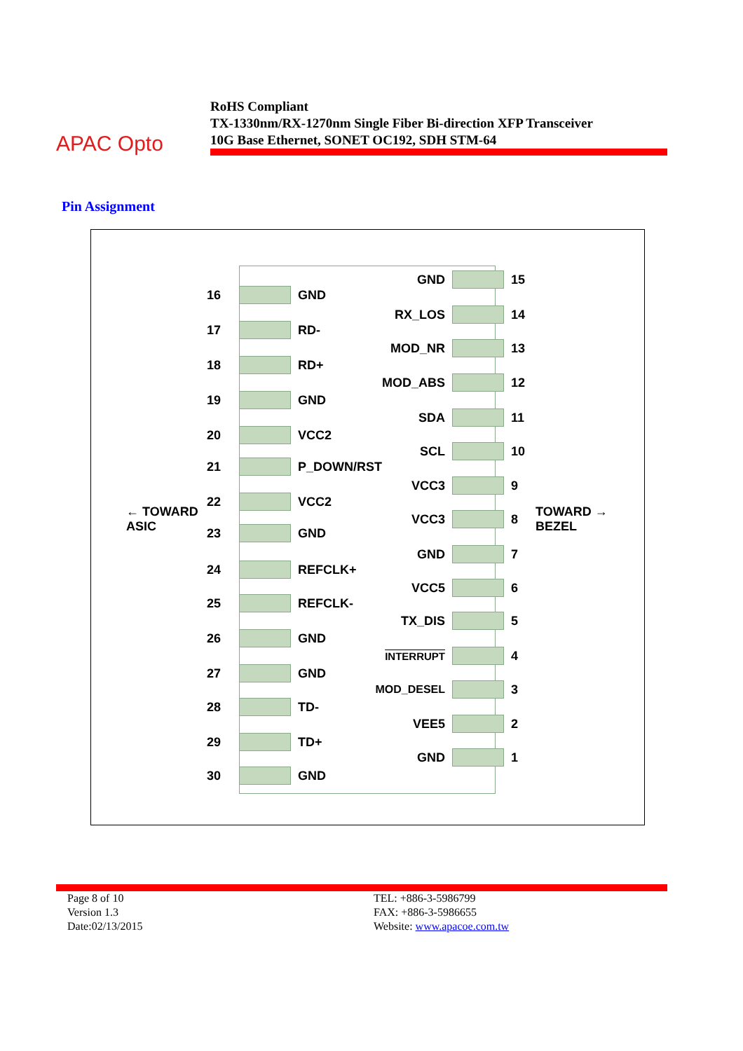APAC Opto
RoHS Compliant
TX-1330nm/RX-1270nm Single Fiber Bi-direction XFP Transceiver
10G Base Ethernet, SONET OC192, SDH STM-64
Pin Assignment
← TOWARD
ASIC
TOWARD →
BEZEL
16 GND
17 RD-
18 RD+
19 GND
20 VCC2
21 P_DOWN/RST
22 VCC2
23 GND
24 REFCLK+
25 REFCLK-
26 GND
27 GND
28 TD-
29 TD+
30 GND
GND 15
RX_LOS 14
MOD_NR 13
MOD_ABS 12
SDA 11
SCL 10
VCC3 9
VCC3 8
GND 7
VCC5 6
TX_DIS 5
INTERRUPT
4
MOD_DESEL 3
VEE5 2
GND 1
Page 8 of 10
Version 1.3
Date:02/13/2015
TEL: +886-3-5986799
FAX: +886-3-5986655
Website: www.apacoe.com.tw